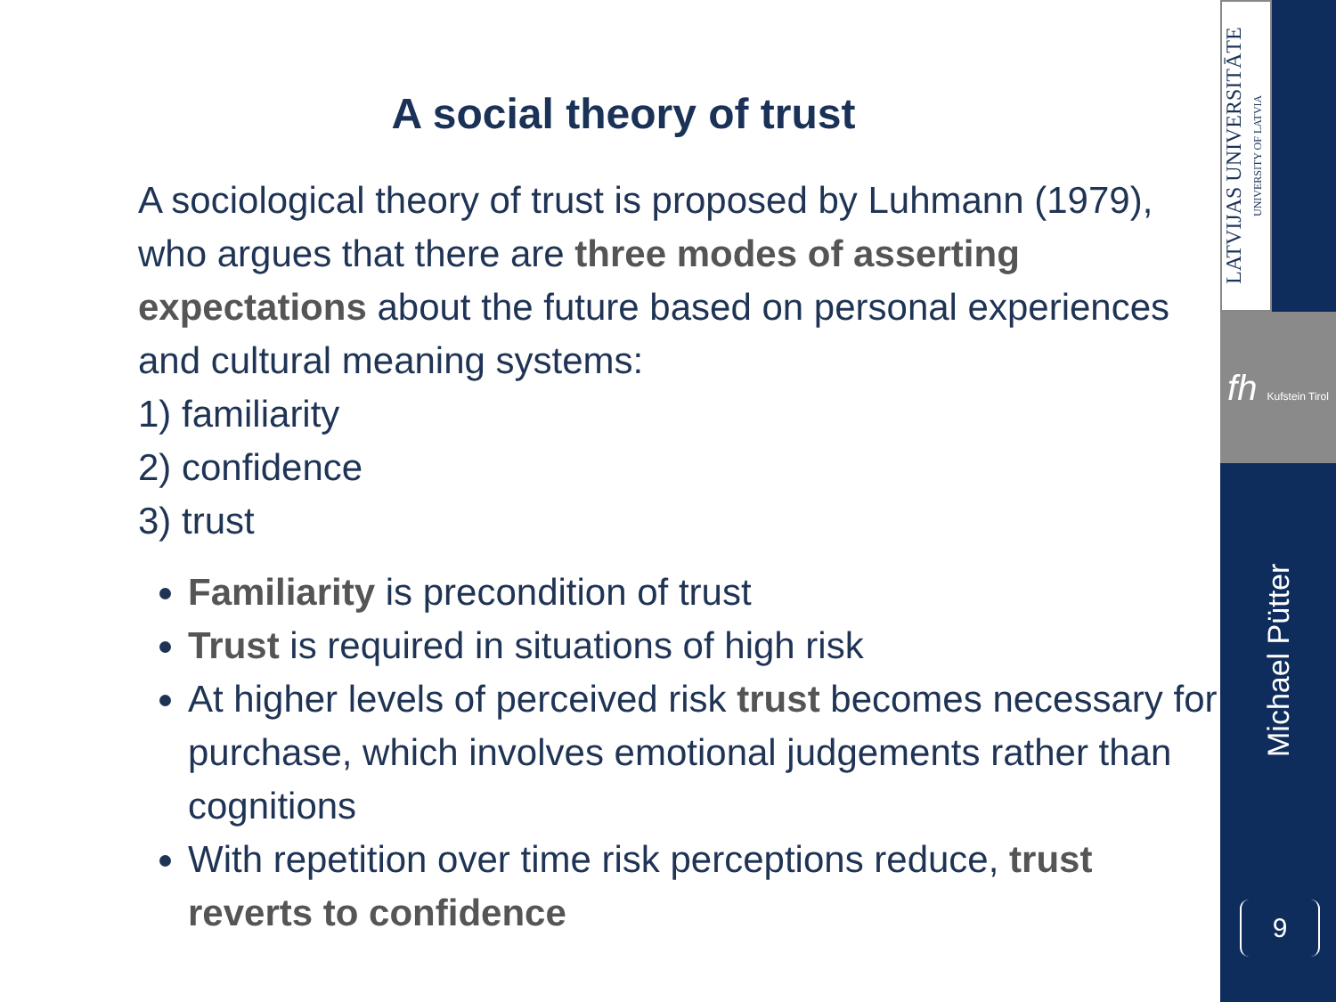A social theory of trust
A sociological theory of trust is proposed by Luhmann (1979), who argues that there are three modes of asserting expectations about the future based on personal experiences and cultural meaning systems:
1) familiarity
2) confidence
3) trust
Familiarity is precondition of trust
Trust is required in situations of high risk
At higher levels of perceived risk trust becomes necessary for purchase, which involves emotional judgements rather than cognitions
With repetition over time risk perceptions reduce, trust reverts to confidence
LATVIJAS UNIVERSITĀTE UNIVERSITY OF LATVIA
fh Kufstein Tirol
Michael Pütter
9